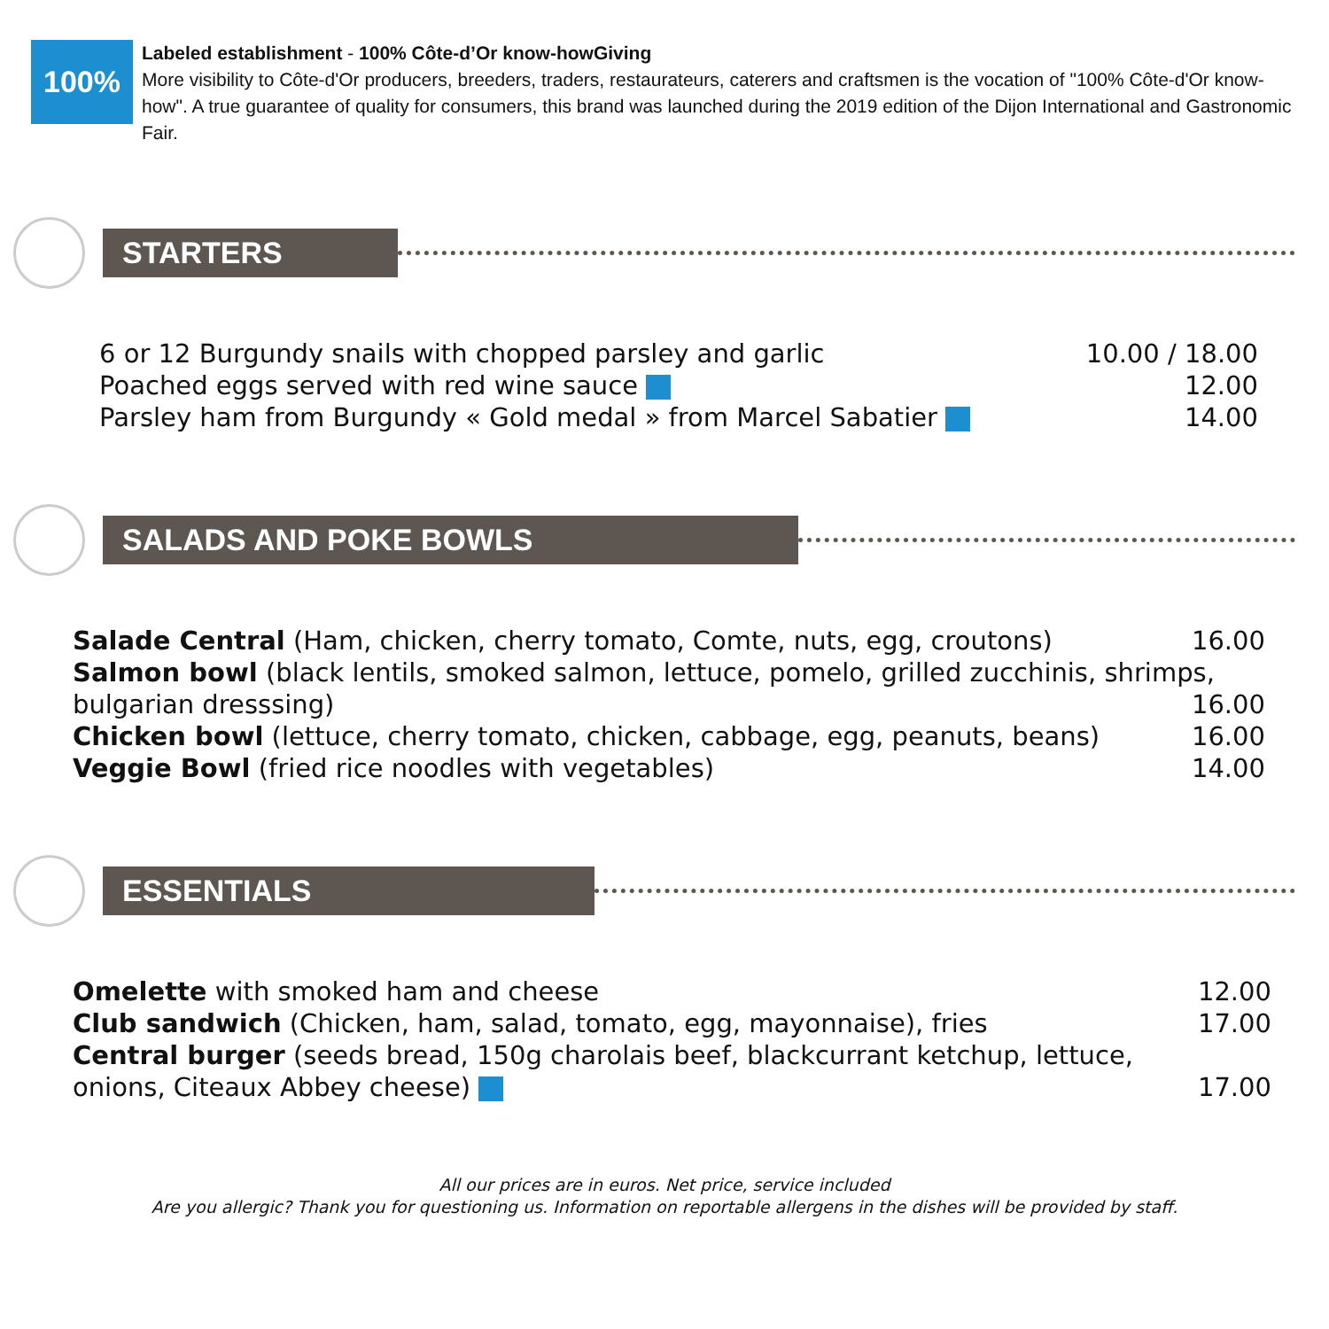100%
Labeled establishment - 100% Côte-d’Or know-howGiving
More visibility to Côte-d'Or producers, breeders, traders, restaurateurs, caterers and craftsmen is the vocation of "100% Côte-d'Or know-how". A true guarantee of quality for consumers, this brand was launched during the 2019 edition of the Dijon International and Gastronomic Fair.
STARTERS
6 or 12 Burgundy snails with chopped parsley and garlic 10.00 / 18.00
Poached eggs served with red wine sauce 12.00
Parsley ham from Burgundy « Gold medal » from Marcel Sabatier 14.00
SALADS AND POKE BOWLS
Salade Central (Ham, chicken, cherry tomato, Comte, nuts, egg, croutons) 16.00
Salmon bowl (black lentils, smoked salmon, lettuce, pomelo, grilled zucchinis, shrimps,
bulgarian dresssing) 16.00
Chicken bowl (lettuce, cherry tomato, chicken, cabbage, egg, peanuts, beans) 16.00
Veggie Bowl (fried rice noodles with vegetables) 14.00
ESSENTIALS
Omelette with smoked ham and cheese 12.00
Club sandwich (Chicken, ham, salad, tomato, egg, mayonnaise), fries 17.00
Central burger (seeds bread, 150g charolais beef, blackcurrant ketchup, lettuce,
onions, Citeaux Abbey cheese) 17.00
All our prices are in euros. Net price, service included
Are you allergic? Thank you for questioning us. Information on reportable allergens in the dishes will be provided by staff.